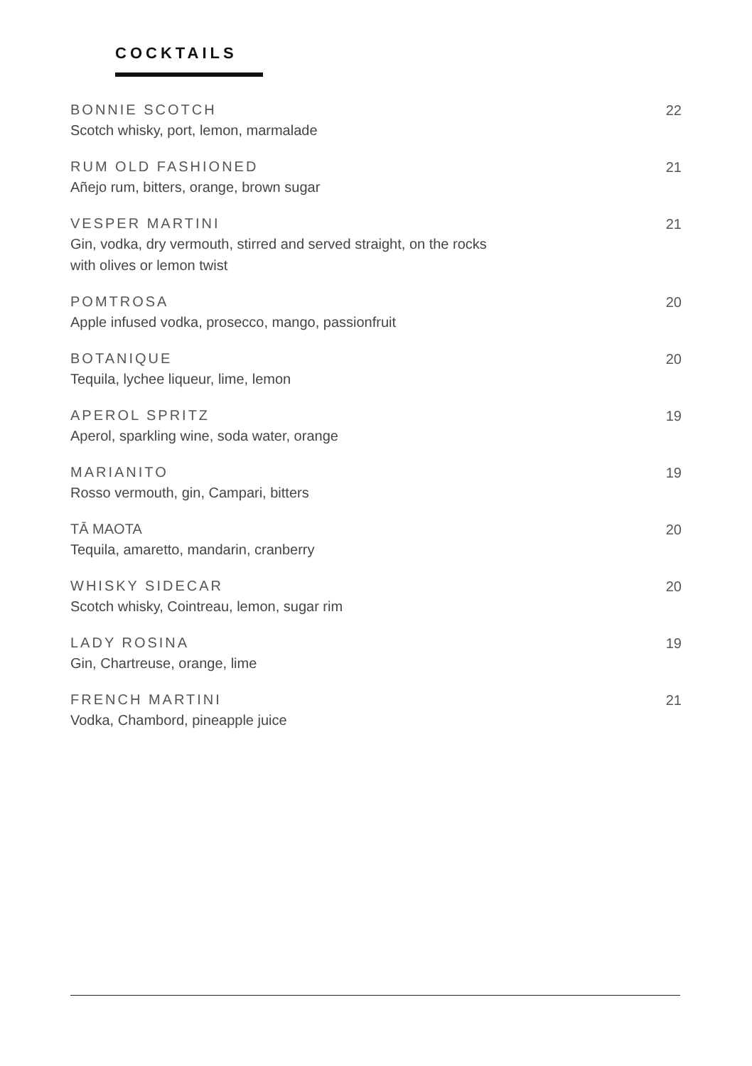COCKTAILS
BONNIE SCOTCH
Scotch whisky, port, lemon, marmalade
22
RUM OLD FASHIONED
Añejo rum, bitters, orange, brown sugar
21
VESPER MARTINI
Gin, vodka, dry vermouth, stirred and served straight, on the rocks
with olives or lemon twist
21
POMTROSA
Apple infused vodka, prosecco, mango, passionfruit
20
BOTANIQUE
Tequila, lychee liqueur, lime, lemon
20
APEROL SPRITZ
Aperol, sparkling wine, soda water, orange
19
MARIANITO
Rosso vermouth, gin, Campari, bitters
19
TĀ MAOTA
Tequila, amaretto, mandarin, cranberry
20
WHISKY SIDECAR
Scotch whisky, Cointreau, lemon, sugar rim
20
LADY ROSINA
Gin, Chartreuse, orange, lime
19
FRENCH MARTINI
Vodka, Chambord, pineapple juice
21